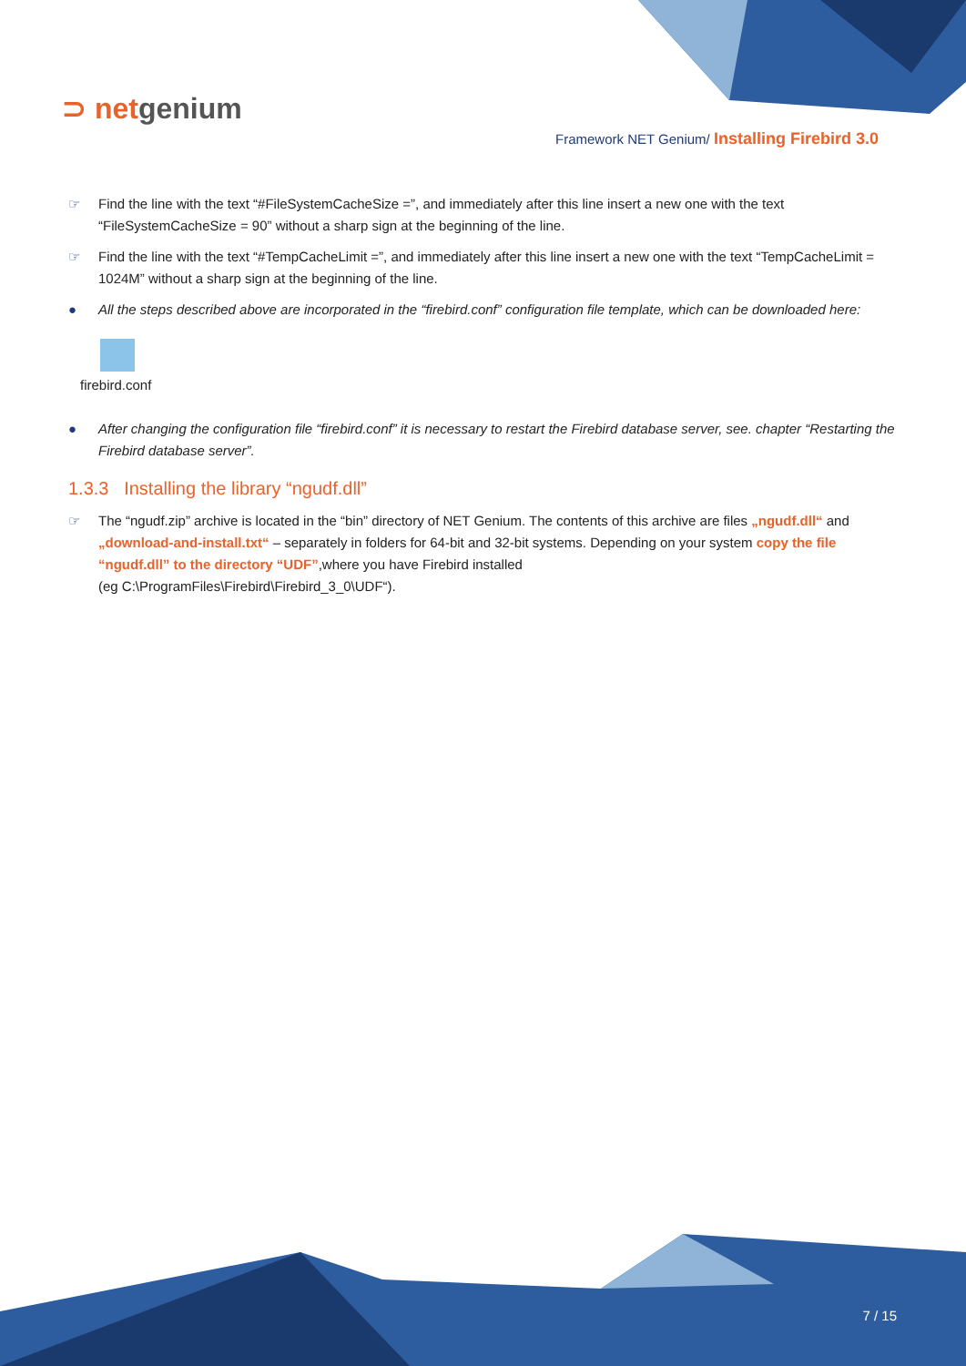⊃ netgenium
Framework NET Genium/ Installing Firebird 3.0
☞ Find the line with the text “#FileSystemCacheSize =”, and immediately after this line insert a new one with the text “FileSystemCacheSize = 90” without a sharp sign at the beginning of the line.
☞ Find the line with the text “#TempCacheLimit =”, and immediately after this line insert a new one with the text “TempCacheLimit = 1024M” without a sharp sign at the beginning of the line.
● All the steps described above are incorporated in the “firebird.conf” configuration file template, which can be downloaded here:
firebird.conf
● After changing the configuration file “firebird.conf” it is necessary to restart the Firebird database server, see. chapter “Restarting the Firebird database server”.
1.3.3 Installing the library “ngudf.dll”
☞ The “ngudf.zip” archive is located in the “bin” directory of NET Genium. The contents of this archive are files „ngudf.dll“ and „download-and-install.txt“ – separately in folders for 64-bit and 32-bit systems. Depending on your system copy the file “ngudf.dll” to the directory “UDF”,where you have Firebird installed
(eg C:\ProgramFiles\Firebird\Firebird_3_0\UDF“).
7 / 15